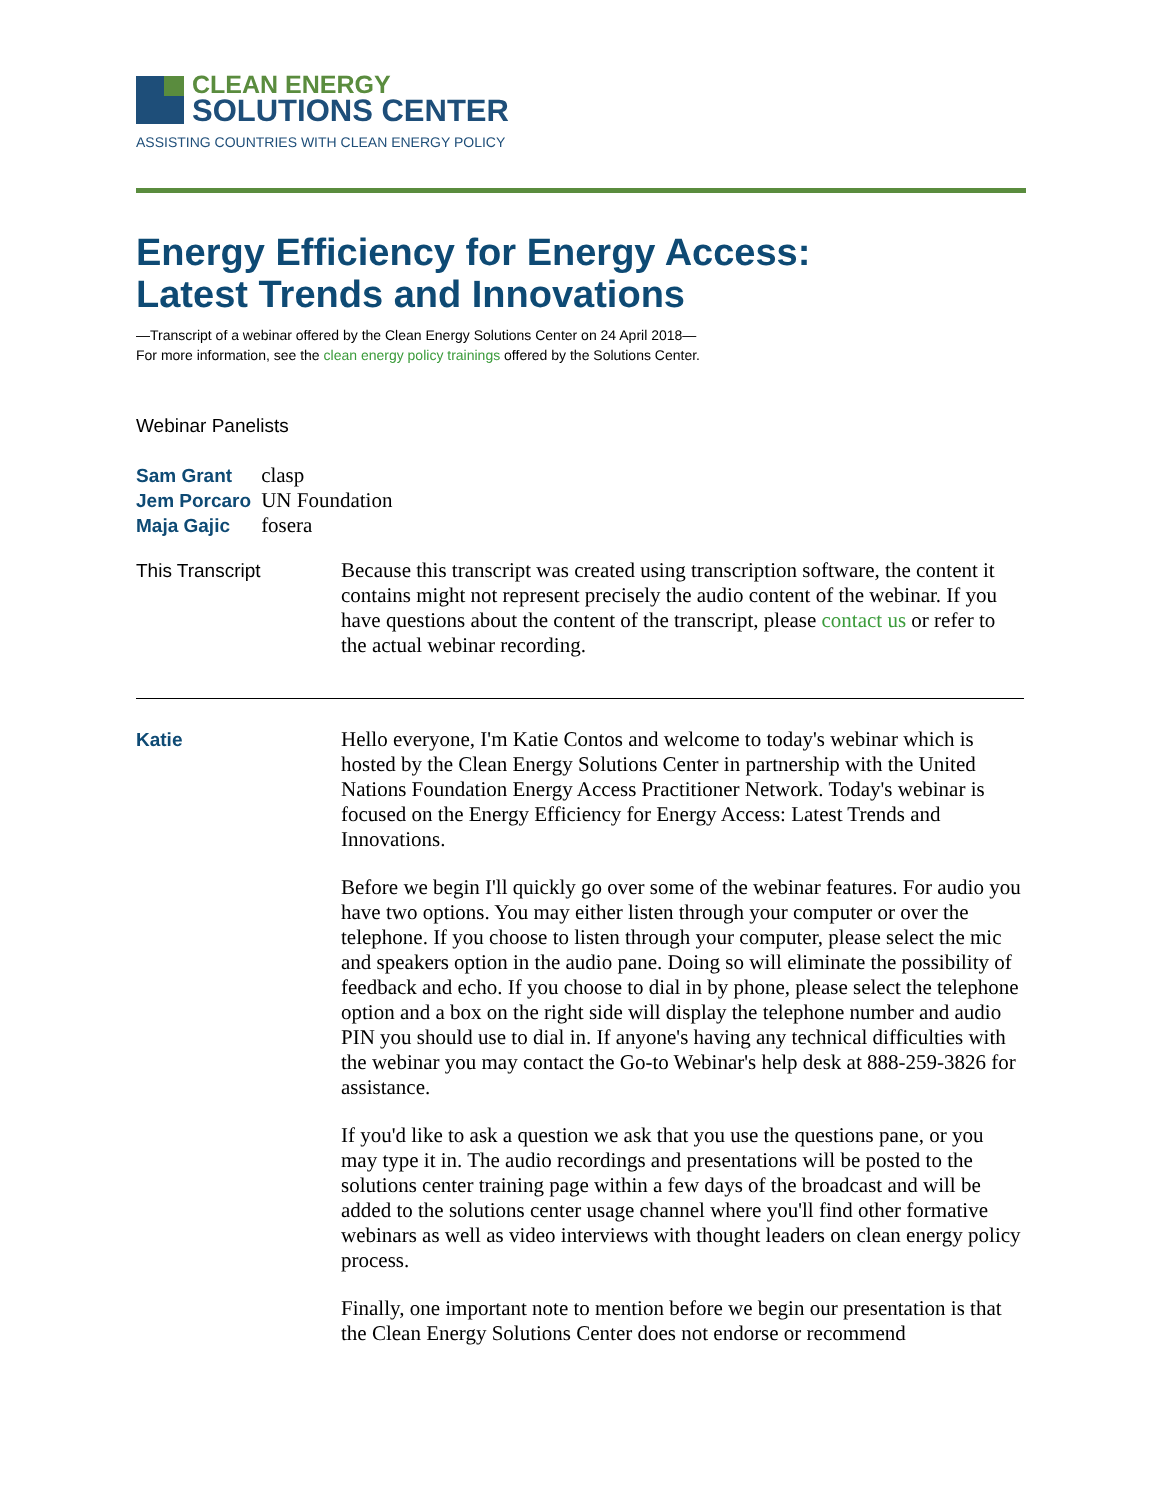CLEAN ENERGY
SOLUTIONS CENTER
ASSISTING COUNTRIES WITH CLEAN ENERGY POLICY
Energy Efficiency for Energy Access:
Latest Trends and Innovations
—Transcript of a webinar offered by the Clean Energy Solutions Center on 24 April 2018—
For more information, see the clean energy policy trainings offered by the Solutions Center.
Webinar Panelists
| Sam Grant | clasp |
| Jem Porcaro | UN Foundation |
| Maja Gajic | fosera |
This Transcript Because this transcript was created using transcription software, the content it contains might not represent precisely the audio content of the webinar. If you have questions about the content of the transcript, please contact us or refer to the actual webinar recording.
Katie Hello everyone, I'm Katie Contos and welcome to today's webinar which is hosted by the Clean Energy Solutions Center in partnership with the United Nations Foundation Energy Access Practitioner Network. Today's webinar is focused on the Energy Efficiency for Energy Access: Latest Trends and Innovations.
Before we begin I'll quickly go over some of the webinar features. For audio you have two options. You may either listen through your computer or over the telephone. If you choose to listen through your computer, please select the mic and speakers option in the audio pane. Doing so will eliminate the possibility of feedback and echo. If you choose to dial in by phone, please select the telephone option and a box on the right side will display the telephone number and audio PIN you should use to dial in. If anyone's having any technical difficulties with the webinar you may contact the Go-to Webinar's help desk at 888-259-3826 for assistance.
If you'd like to ask a question we ask that you use the questions pane, or you may type it in. The audio recordings and presentations will be posted to the solutions center training page within a few days of the broadcast and will be added to the solutions center usage channel where you'll find other formative webinars as well as video interviews with thought leaders on clean energy policy process.
Finally, one important note to mention before we begin our presentation is that the Clean Energy Solutions Center does not endorse or recommend